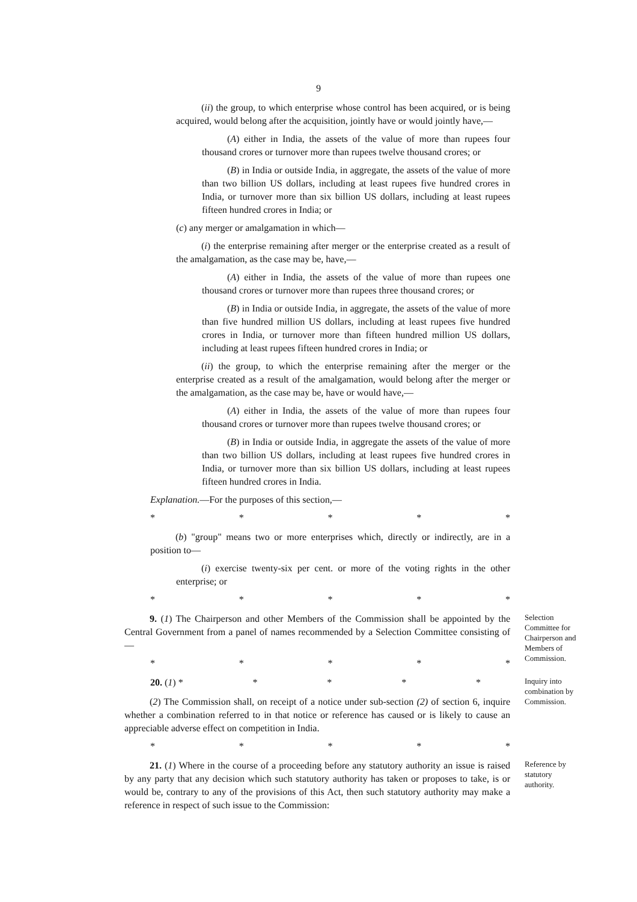9
(ii) the group, to which enterprise whose control has been acquired, or is being acquired, would belong after the acquisition, jointly have or would jointly have,—
(A) either in India, the assets of the value of more than rupees four thousand crores or turnover more than rupees twelve thousand crores; or
(B) in India or outside India, in aggregate, the assets of the value of more than two billion US dollars, including at least rupees five hundred crores in India, or turnover more than six billion US dollars, including at least rupees fifteen hundred crores in India; or
(c) any merger or amalgamation in which—
(i) the enterprise remaining after merger or the enterprise created as a result of the amalgamation, as the case may be, have,—
(A) either in India, the assets of the value of more than rupees one thousand crores or turnover more than rupees three thousand crores; or
(B) in India or outside India, in aggregate, the assets of the value of more than five hundred million US dollars, including at least rupees five hundred crores in India, or turnover more than fifteen hundred million US dollars, including at least rupees fifteen hundred crores in India; or
(ii) the group, to which the enterprise remaining after the merger or the enterprise created as a result of the amalgamation, would belong after the merger or the amalgamation, as the case may be, have or would have,—
(A) either in India, the assets of the value of more than rupees four thousand crores or turnover more than rupees twelve thousand crores; or
(B) in India or outside India, in aggregate the assets of the value of more than two billion US dollars, including at least rupees five hundred crores in India, or turnover more than six billion US dollars, including at least rupees fifteen hundred crores in India.
Explanation.—For the purposes of this section,—
* * * * *
(b) "group" means two or more enterprises which, directly or indirectly, are in a position to—
(i) exercise twenty-six per cent. or more of the voting rights in the other enterprise; or
* * * * *
9. (1) The Chairperson and other Members of the Commission shall be appointed by the Central Government from a panel of names recommended by a Selection Committee consisting of—
* * * * *
Selection Committee for Chairperson and Members of Commission.
20. (1) * * * * *
(2) The Commission shall, on receipt of a notice under sub-section (2) of section 6, inquire whether a combination referred to in that notice or reference has caused or is likely to cause an appreciable adverse effect on competition in India.
* * * * *
Inquiry into combination by Commission.
21. (1) Where in the course of a proceeding before any statutory authority an issue is raised by any party that any decision which such statutory authority has taken or proposes to take, is or would be, contrary to any of the provisions of this Act, then such statutory authority may make a reference in respect of such issue to the Commission:
Reference by statutory authority.